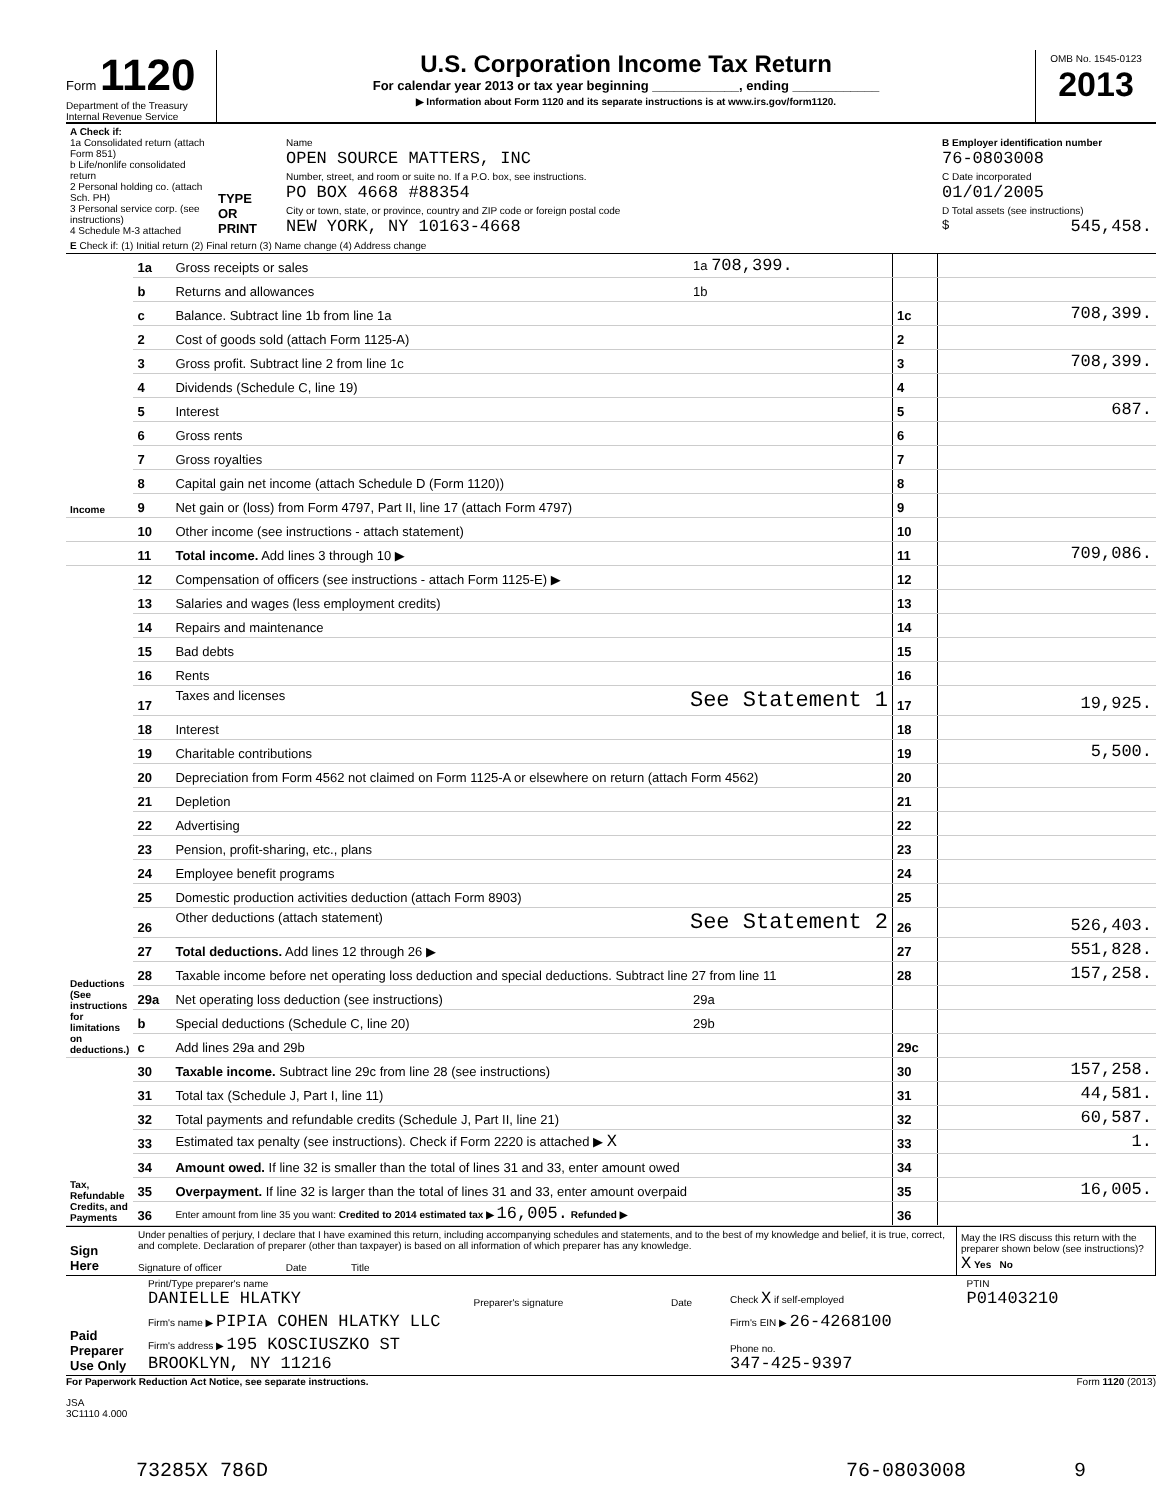Form 1120
Department of the Treasury
Internal Revenue Service
U.S. Corporation Income Tax Return
For calendar year 2013 or tax year beginning ____________, ending ____________
▶ Information about Form 1120 and its separate instructions is at www.irs.gov/form1120.
OMB No. 1545-0123
2013
| A Check if: 1a Consolidated return (attach Form 851) b Life/nonlife consolidated return 2 Personal holding co. (attach Sch. PH) 3 Personal service corp. (see instructions) 4 Schedule M-3 attached | TYPE OR PRINT | Name OPEN SOURCE MATTERS, INC Number, street, and room or suite no. If a P.O. box, see instructions. PO BOX 4668 #88354 City or town, state, or province, country and ZIP code or foreign postal code NEW YORK, NY 10163-4668 | B Employer identification number 76-0803008 C Date incorporated 01/01/2005 D Total assets (see instructions) $ 545,458. |
| E Check if: (1) Initial return (2) Final return (3) Name change (4) Address change | | | |
| Income | 1a | Gross receipts or sales | 1a 708,399. | | |
| | b | Returns and allowances | 1b | | |
| | c | Balance. Subtract line 1b from line 1a | | 1c | 708,399. |
| | 2 | Cost of goods sold (attach Form 1125-A) | | 2 | |
| | 3 | Gross profit. Subtract line 2 from line 1c | | 3 | 708,399. |
| | 4 | Dividends (Schedule C, line 19) | | 4 | |
| | 5 | Interest | | 5 | 687. |
| | 6 | Gross rents | | 6 | |
| | 7 | Gross royalties | | 7 | |
| | 8 | Capital gain net income (attach Schedule D (Form 1120)) | | 8 | |
| | 9 | Net gain or (loss) from Form 4797, Part II, line 17 (attach Form 4797) | | 9 | |
| | 10 | Other income (see instructions - attach statement) | | 10 | |
| | 11 | Total income. Add lines 3 through 10 ▶ | | 11 | 709,086. |
| Deductions (See instructions for limitations on deductions.) | 12 | Compensation of officers (see instructions - attach Form 1125-E) ▶ | | 12 | |
| | 13 | Salaries and wages (less employment credits) | | 13 | |
| | 14 | Repairs and maintenance | | 14 | |
| | 15 | Bad debts | | 15 | |
| | 16 | Rents | | 16 | |
| | 17 | Taxes and licenses See Statement 1 | | 17 | 19,925. |
| | 18 | Interest | | 18 | |
| | 19 | Charitable contributions | | 19 | 5,500. |
| | 20 | Depreciation from Form 4562 not claimed on Form 1125-A or elsewhere on return (attach Form 4562) | | 20 | |
| | 21 | Depletion | | 21 | |
| | 22 | Advertising | | 22 | |
| | 23 | Pension, profit-sharing, etc., plans | | 23 | |
| | 24 | Employee benefit programs | | 24 | |
| | 25 | Domestic production activities deduction (attach Form 8903) | | 25 | |
| | 26 | Other deductions (attach statement) See Statement 2 | | 26 | 526,403. |
| | 27 | Total deductions. Add lines 12 through 26 ▶ | | 27 | 551,828. |
| | 28 | Taxable income before net operating loss deduction and special deductions. Subtract line 27 from line 11 | | 28 | 157,258. |
| | 29a | Net operating loss deduction (see instructions) | 29a | | |
| | b | Special deductions (Schedule C, line 20) | 29b | | |
| | c | Add lines 29a and 29b | | 29c | |
| Tax, Refundable Credits, and Payments | 30 | Taxable income. Subtract line 29c from line 28 (see instructions) | | 30 | 157,258. |
| | 31 | Total tax (Schedule J, Part I, line 11) | | 31 | 44,581. |
| | 32 | Total payments and refundable credits (Schedule J, Part II, line 21) | | 32 | 60,587. |
| | 33 | Estimated tax penalty (see instructions). Check if Form 2220 is attached ▶ X | | 33 | 1. |
| | 34 | Amount owed. If line 32 is smaller than the total of lines 31 and 33, enter amount owed | | 34 | |
| | 35 | Overpayment. If line 32 is larger than the total of lines 31 and 33, enter amount overpaid | | 35 | 16,005. |
| | 36 | Enter amount from line 35 you want: Credited to 2014 estimated tax ▶ 16,005. Refunded ▶ | | 36 | |
| Sign Here | Under penalties of perjury, I declare that I have examined this return, including accompanying schedules and statements, and to the best of my knowledge and belief, it is true, correct, and complete. Declaration of preparer (other than taxpayer) is based on all information of which preparer has any knowledge. Signature of officer Date Title | May the IRS discuss this return with the preparer shown below (see instructions)? X Yes No |
| Paid Preparer Use Only | Print/Type preparer's name DANIELLE HLATKY | Preparer's signature | Date | Check X if self-employed | PTIN P01403210 |
| | Firm's name ▶ PIPIA COHEN HLATKY LLC | | | Firm's EIN ▶ 26-4268100 | |
| | Firm's address ▶ 195 KOSCIUSZKO ST BROOKLYN, NY 11216 | | | Phone no. 347-425-9397 | |
For Paperwork Reduction Act Notice, see separate instructions. Form 1120 (2013)
JSA
3C1110 4.000
73285X 786D 76-0803008 9